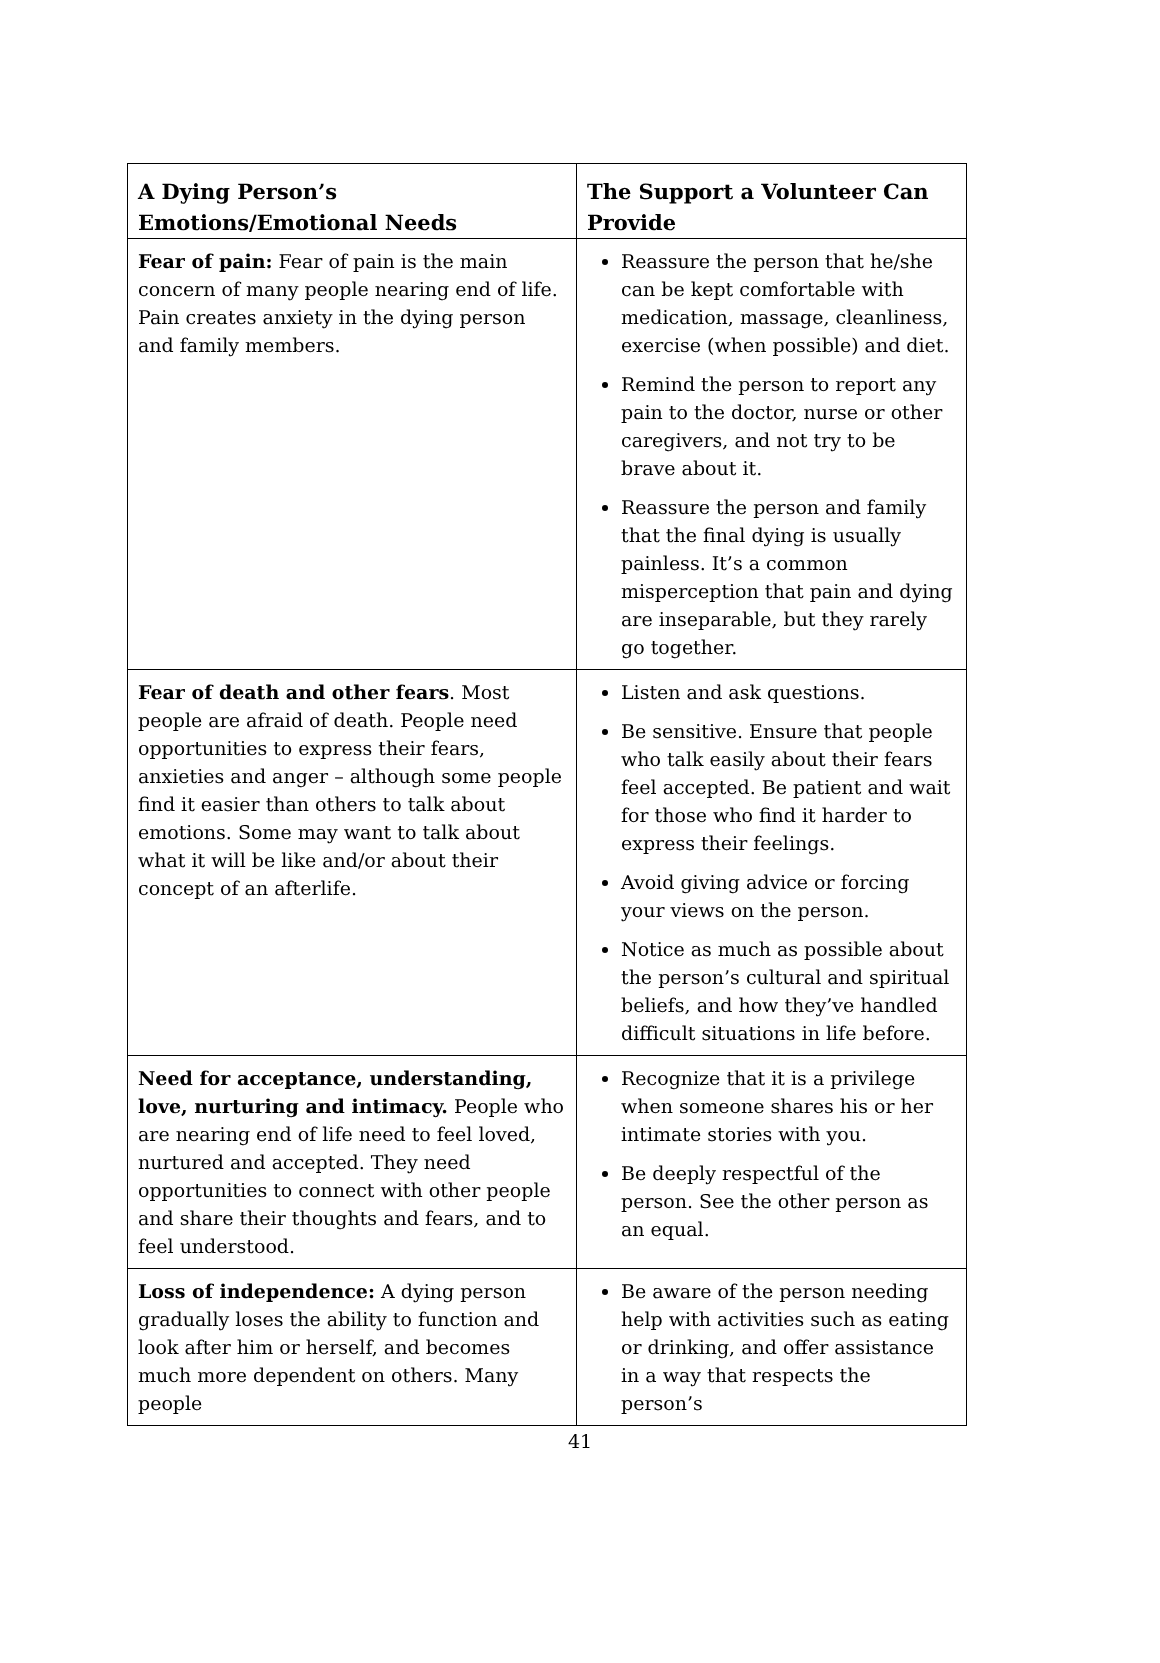| A Dying Person’s Emotions/Emotional Needs | The Support a Volunteer Can Provide |
| --- | --- |
| Fear of pain: Fear of pain is the main concern of many people nearing end of life. Pain creates anxiety in the dying person and family members. | Reassure the person that he/she can be kept comfortable with medication, massage, cleanliness, exercise (when possible) and diet. Remind the person to report any pain to the doctor, nurse or other caregivers, and not try to be brave about it. Reassure the person and family that the final dying is usually painless. It’s a common misperception that pain and dying are inseparable, but they rarely go together. |
| Fear of death and other fears . Most people are afraid of death. People need opportunities to express their fears, anxieties and anger – although some people find it easier than others to talk about emotions. Some may want to talk about what it will be like and/or about their concept of an afterlife. | Listen and ask questions. Be sensitive. Ensure that people who talk easily about their fears feel accepted. Be patient and wait for those who find it harder to express their feelings. Avoid giving advice or forcing your views on the person. Notice as much as possible about the person’s cultural and spiritual beliefs, and how they’ve handled difficult situations in life before. |
| Need for acceptance, understanding, love, nurturing and intimacy. People who are nearing end of life need to feel loved, nurtured and accepted. They need opportunities to connect with other people and share their thoughts and fears, and to feel understood. | Recognize that it is a privilege when someone shares his or her intimate stories with you. Be deeply respectful of the person. See the other person as an equal. |
| Loss of independence: A dying person gradually loses the ability to function and look after him or herself, and becomes much more dependent on others. Many people | Be aware of the person needing help with activities such as eating or drinking, and offer assistance in a way that respects the person’s |
41